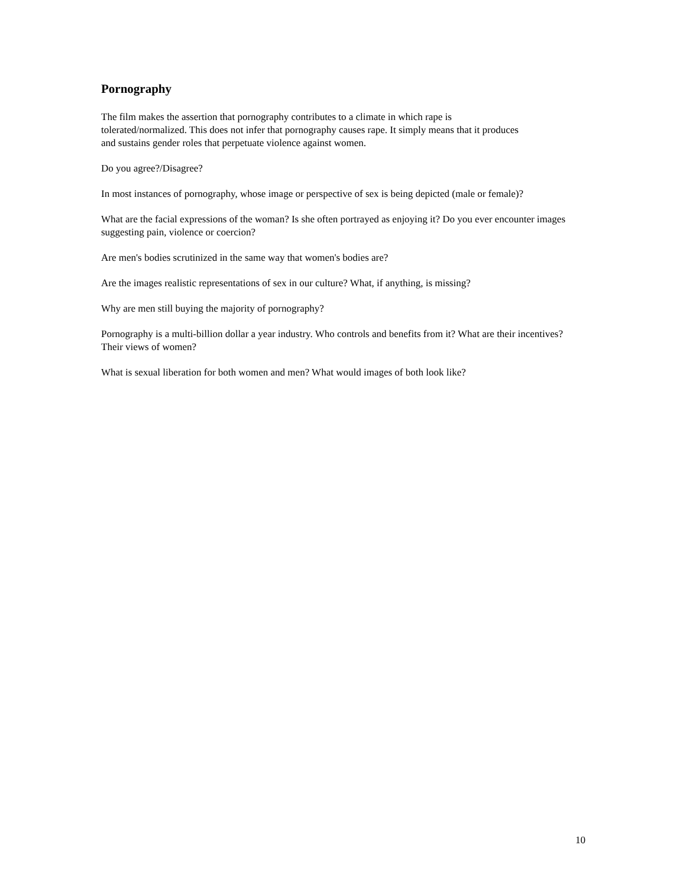Pornography
The film makes the assertion that pornography contributes to a climate in which rape is
tolerated/normalized. This does not infer that pornography causes rape. It simply means that it produces
and sustains gender roles that perpetuate violence against women.
Do you agree?/Disagree?
In most instances of pornography, whose image or perspective of sex is being depicted (male or female)?
What are the facial expressions of the woman? Is she often portrayed as enjoying it? Do you ever encounter images suggesting pain, violence or coercion?
Are men's bodies scrutinized in the same way that women's bodies are?
Are the images realistic representations of sex in our culture? What, if anything, is missing?
Why are men still buying the majority of pornography?
Pornography is a multi-billion dollar a year industry. Who controls and benefits from it? What are their incentives? Their views of women?
What is sexual liberation for both women and men? What would images of both look like?
10